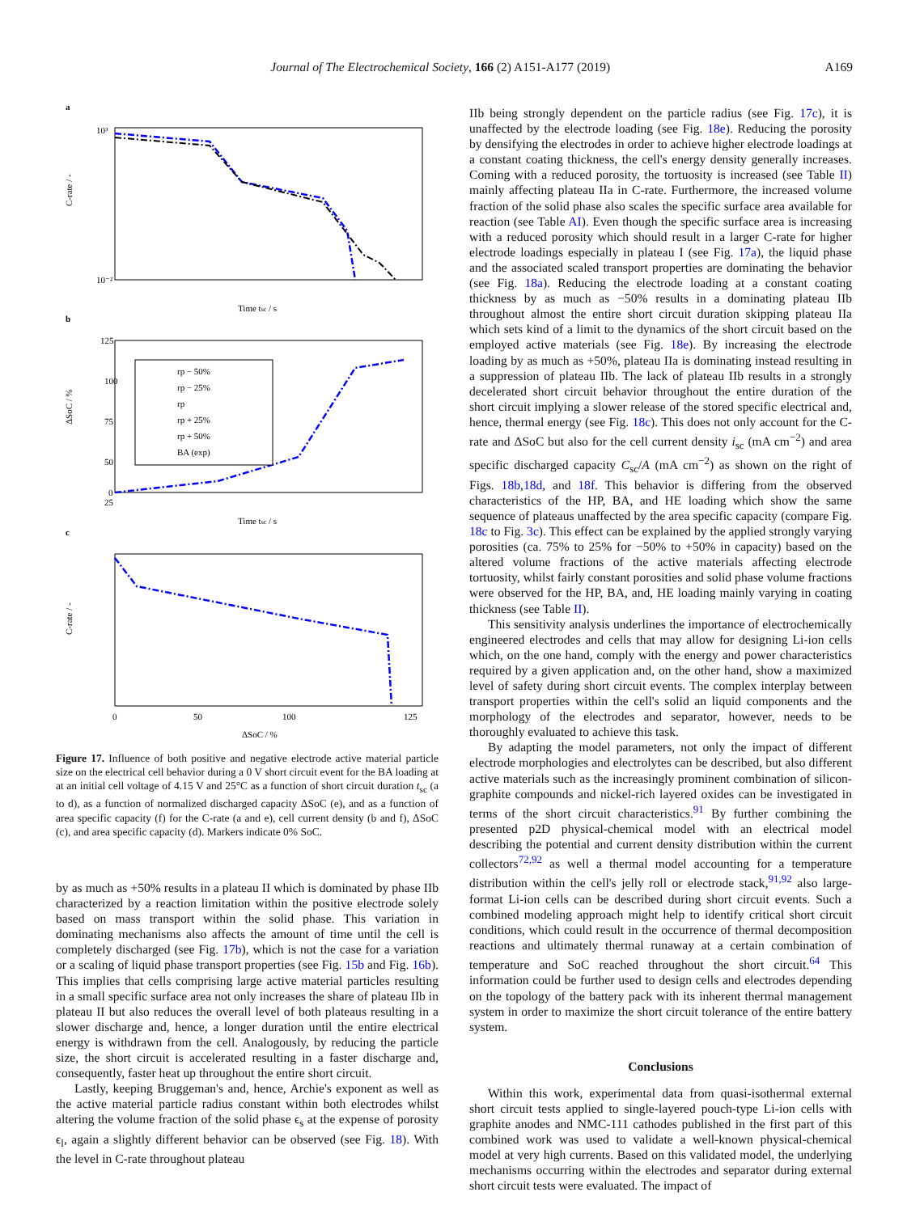Journal of The Electrochemical Society, 166 (2) A151-A177 (2019) A169
a
b
c
Time tsc / s
Time tsc / s
ΔSoC / %
10³
10⁻²
125
100
75
50
25
0
0
50
100
125
rp − 50%
rp − 25%
rp
rp + 25%
rp + 50%
BA (exp)
C-rate / -
ΔSoC / %
C-rate / -
Figure 17. Influence of both positive and negative electrode active material particle size on the electrical cell behavior during a 0 V short circuit event for the BA loading at at an initial cell voltage of 4.15 V and 25°C as a function of short circuit duration t<sub>sc</sub> (a to d), as a function of normalized discharged capacity ΔSoC (e), and as a function of area specific capacity (f) for the C-rate (a and e), cell current density (b and f), ΔSoC (c), and area specific capacity (d). Markers indicate 0% SoC.
by as much as +50% results in a plateau II which is dominated by phase IIb characterized by a reaction limitation within the positive electrode solely based on mass transport within the solid phase. This variation in dominating mechanisms also affects the amount of time until the cell is completely discharged (see Fig. 17b), which is not the case for a variation or a scaling of liquid phase transport properties (see Fig. 15b and Fig. 16b). This implies that cells comprising large active material particles resulting in a small specific surface area not only increases the share of plateau IIb in plateau II but also reduces the overall level of both plateaus resulting in a slower discharge and, hence, a longer duration until the entire electrical energy is withdrawn from the cell. Analogously, by reducing the particle size, the short circuit is accelerated resulting in a faster discharge and, consequently, faster heat up throughout the entire short circuit.
Lastly, keeping Bruggeman's and, hence, Archie's exponent as well as the active material particle radius constant within both electrodes whilst altering the volume fraction of the solid phase ϵ<sub>s</sub> at the expense of porosity ϵ<sub>l</sub>, again a slightly different behavior can be observed (see Fig. 18). With the level in C-rate throughout plateau
IIb being strongly dependent on the particle radius (see Fig. 17c), it is unaffected by the electrode loading (see Fig. 18e). Reducing the porosity by densifying the electrodes in order to achieve higher electrode loadings at a constant coating thickness, the cell's energy density generally increases. Coming with a reduced porosity, the tortuosity is increased (see Table II) mainly affecting plateau IIa in C-rate. Furthermore, the increased volume fraction of the solid phase also scales the specific surface area available for reaction (see Table AI). Even though the specific surface area is increasing with a reduced porosity which should result in a larger C-rate for higher electrode loadings especially in plateau I (see Fig. 17a), the liquid phase and the associated scaled transport properties are dominating the behavior (see Fig. 18a). Reducing the electrode loading at a constant coating thickness by as much as −50% results in a dominating plateau IIb throughout almost the entire short circuit duration skipping plateau IIa which sets kind of a limit to the dynamics of the short circuit based on the employed active materials (see Fig. 18e). By increasing the electrode loading by as much as +50%, plateau IIa is dominating instead resulting in a suppression of plateau IIb. The lack of plateau IIb results in a strongly decelerated short circuit behavior throughout the entire duration of the short circuit implying a slower release of the stored specific electrical and, hence, thermal energy (see Fig. 18c). This does not only account for the C-rate and ΔSoC but also for the cell current density i<sub>sc</sub> (mA cm<sup>−2</sup>) and area specific discharged capacity C<sub>sc</sub>/A (mA cm<sup>−2</sup>) as shown on the right of Figs. 18b,18d, and 18f. This behavior is differing from the observed characteristics of the HP, BA, and HE loading which show the same sequence of plateaus unaffected by the area specific capacity (compare Fig. 18c to Fig. 3c). This effect can be explained by the applied strongly varying porosities (ca. 75% to 25% for −50% to +50% in capacity) based on the altered volume fractions of the active materials affecting electrode tortuosity, whilst fairly constant porosities and solid phase volume fractions were observed for the HP, BA, and, HE loading mainly varying in coating thickness (see Table II).
This sensitivity analysis underlines the importance of electrochemically engineered electrodes and cells that may allow for designing Li-ion cells which, on the one hand, comply with the energy and power characteristics required by a given application and, on the other hand, show a maximized level of safety during short circuit events. The complex interplay between transport properties within the cell's solid an liquid components and the morphology of the electrodes and separator, however, needs to be thoroughly evaluated to achieve this task.
By adapting the model parameters, not only the impact of different electrode morphologies and electrolytes can be described, but also different active materials such as the increasingly prominent combination of silicon-graphite compounds and nickel-rich layered oxides can be investigated in terms of the short circuit characteristics.<sup>91</sup> By further combining the presented p2D physical-chemical model with an electrical model describing the potential and current density distribution within the current collectors<sup>72,92</sup> as well a thermal model accounting for a temperature distribution within the cell's jelly roll or electrode stack,<sup>91,92</sup> also large-format Li-ion cells can be described during short circuit events. Such a combined modeling approach might help to identify critical short circuit conditions, which could result in the occurrence of thermal decomposition reactions and ultimately thermal runaway at a certain combination of temperature and SoC reached throughout the short circuit.<sup>64</sup> This information could be further used to design cells and electrodes depending on the topology of the battery pack with its inherent thermal management system in order to maximize the short circuit tolerance of the entire battery system.
Conclusions
Within this work, experimental data from quasi-isothermal external short circuit tests applied to single-layered pouch-type Li-ion cells with graphite anodes and NMC-111 cathodes published in the first part of this combined work was used to validate a well-known physical-chemical model at very high currents. Based on this validated model, the underlying mechanisms occurring within the electrodes and separator during external short circuit tests were evaluated. The impact of